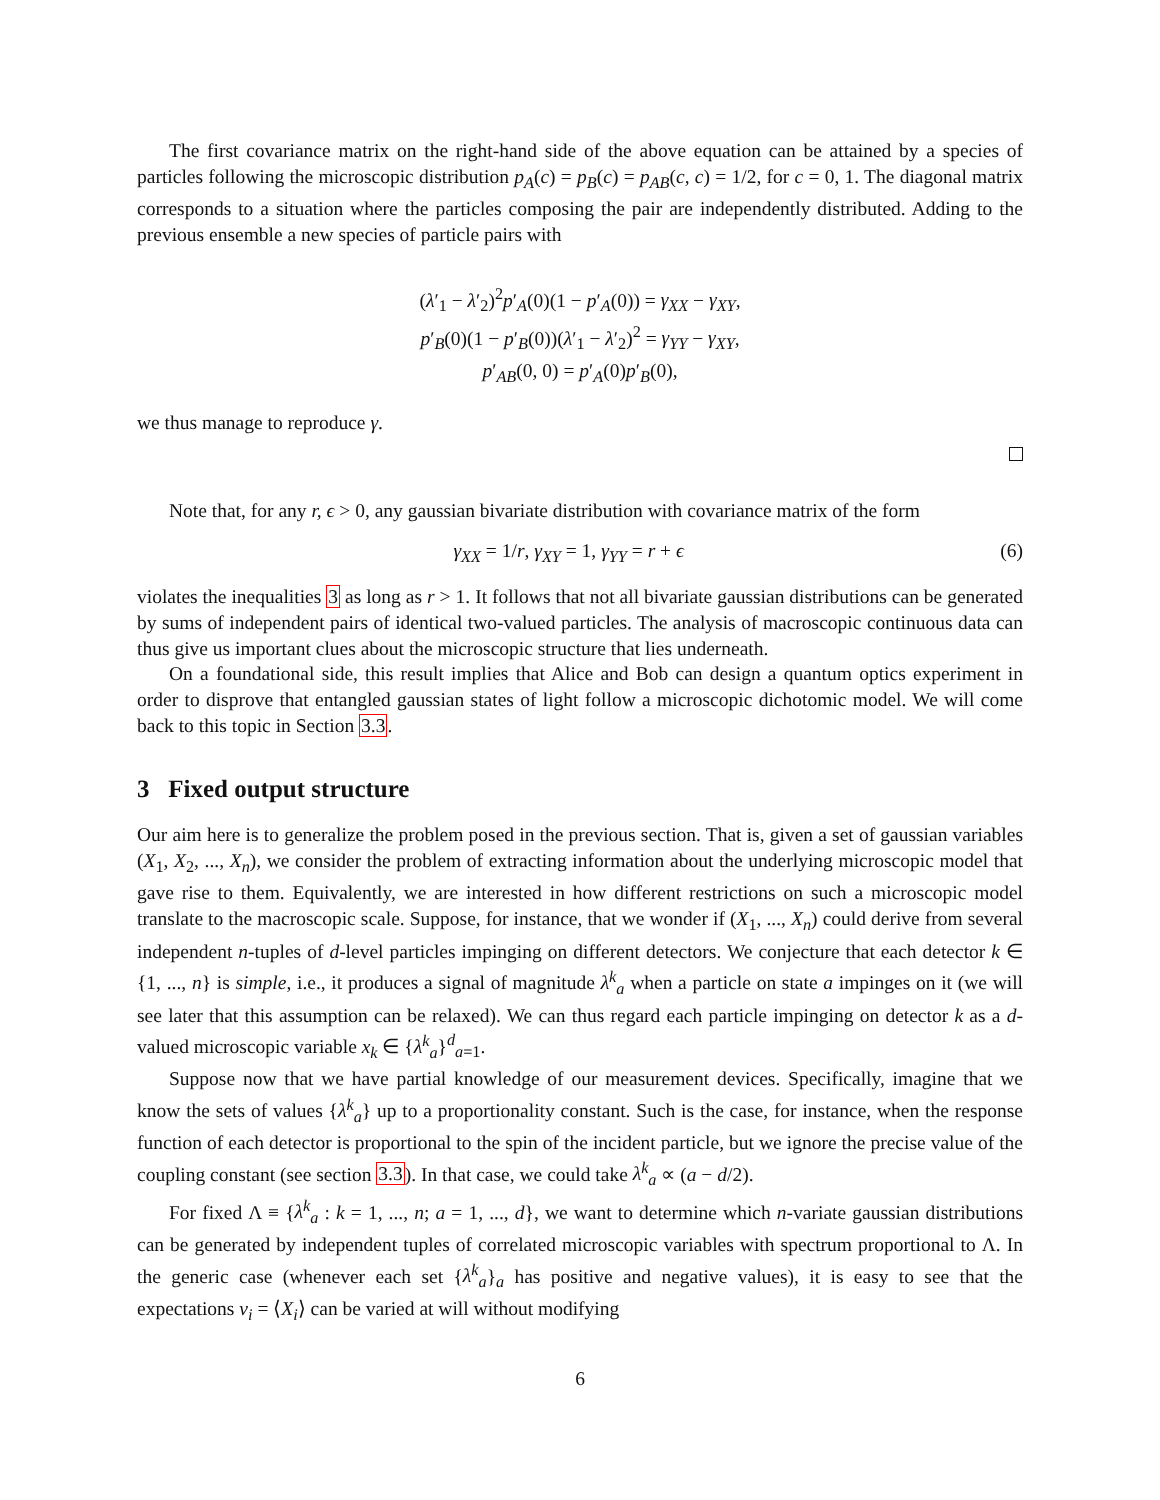The first covariance matrix on the right-hand side of the above equation can be attained by a species of particles following the microscopic distribution p<sub>A</sub>(c) = p<sub>B</sub>(c) = p<sub>AB</sub>(c, c) = 1/2, for c = 0, 1. The diagonal matrix corresponds to a situation where the particles composing the pair are independently distributed. Adding to the previous ensemble a new species of particle pairs with
(λ′<sub>1</sub> − λ′<sub>2</sub>)<sup>2</sup>p′<sub>A</sub>(0)(1 − p′<sub>A</sub>(0)) = γ<sub>XX</sub> − γ<sub>XY</sub>,
p′<sub>B</sub>(0)(1 − p′<sub>B</sub>(0))(λ′<sub>1</sub> − λ′<sub>2</sub>)<sup>2</sup> = γ<sub>YY</sub> − γ<sub>XY</sub>,
p′<sub>AB</sub>(0, 0) = p′<sub>A</sub>(0)p′<sub>B</sub>(0),
we thus manage to reproduce γ.
Note that, for any r, ϵ > 0, any gaussian bivariate distribution with covariance matrix of the form
γ<sub>XX</sub> = 1/r, γ<sub>XY</sub> = 1, γ<sub>YY</sub> = r + ϵ (6)
violates the inequalities 3 as long as r > 1. It follows that not all bivariate gaussian distributions can be generated by sums of independent pairs of identical two-valued particles. The analysis of macroscopic continuous data can thus give us important clues about the microscopic structure that lies underneath.
On a foundational side, this result implies that Alice and Bob can design a quantum optics experiment in order to disprove that entangled gaussian states of light follow a microscopic dichotomic model. We will come back to this topic in Section 3.3.
3 Fixed output structure
Our aim here is to generalize the problem posed in the previous section. That is, given a set of gaussian variables (X<sub>1</sub>, X<sub>2</sub>, ..., X<sub>n</sub>), we consider the problem of extracting information about the underlying microscopic model that gave rise to them. Equivalently, we are interested in how different restrictions on such a microscopic model translate to the macroscopic scale. Suppose, for instance, that we wonder if (X<sub>1</sub>, ..., X<sub>n</sub>) could derive from several independent n-tuples of d-level particles impinging on different detectors. We conjecture that each detector k ∈ {1, ..., n} is simple, i.e., it produces a signal of magnitude λ<sup>k</sup><sub>a</sub> when a particle on state a impinges on it (we will see later that this assumption can be relaxed). We can thus regard each particle impinging on detector k as a d-valued microscopic variable x<sub>k</sub> ∈ {λ<sup>k</sup><sub>a</sub>}<sup>d</sup><sub>a=1</sub>.
Suppose now that we have partial knowledge of our measurement devices. Specifically, imagine that we know the sets of values {λ<sup>k</sup><sub>a</sub>} up to a proportionality constant. Such is the case, for instance, when the response function of each detector is proportional to the spin of the incident particle, but we ignore the precise value of the coupling constant (see section 3.3). In that case, we could take λ<sup>k</sup><sub>a</sub> ∝ (a − d/2).
For fixed Λ ≡ {λ<sup>k</sup><sub>a</sub> : k = 1, ..., n; a = 1, ..., d}, we want to determine which n-variate gaussian distributions can be generated by independent tuples of correlated microscopic variables with spectrum proportional to Λ. In the generic case (whenever each set {λ<sup>k</sup><sub>a</sub>}<sub>a</sub> has positive and negative values), it is easy to see that the expectations v<sub>i</sub> = ⟨X<sub>i</sub>⟩ can be varied at will without modifying
6